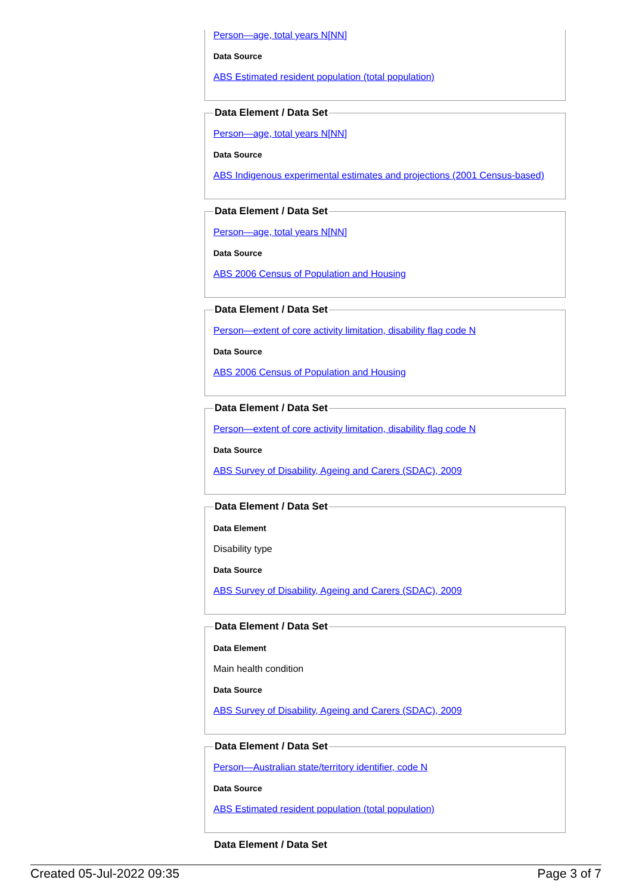Person—age, total years N[NN]
Data Source
ABS Estimated resident population (total population)
Data Element / Data Set
Person—age, total years N[NN]
Data Source
ABS Indigenous experimental estimates and projections (2001 Census-based)
Data Element / Data Set
Person—age, total years N[NN]
Data Source
ABS 2006 Census of Population and Housing
Data Element / Data Set
Person—extent of core activity limitation, disability flag code N
Data Source
ABS 2006 Census of Population and Housing
Data Element / Data Set
Person—extent of core activity limitation, disability flag code N
Data Source
ABS Survey of Disability, Ageing and Carers (SDAC), 2009
Data Element / Data Set
Data Element
Disability type
Data Source
ABS Survey of Disability, Ageing and Carers (SDAC), 2009
Data Element / Data Set
Data Element
Main health condition
Data Source
ABS Survey of Disability, Ageing and Carers (SDAC), 2009
Data Element / Data Set
Person—Australian state/territory identifier, code N
Data Source
ABS Estimated resident population (total population)
Data Element / Data Set
Created 05-Jul-2022 09:35 Page 3 of 7